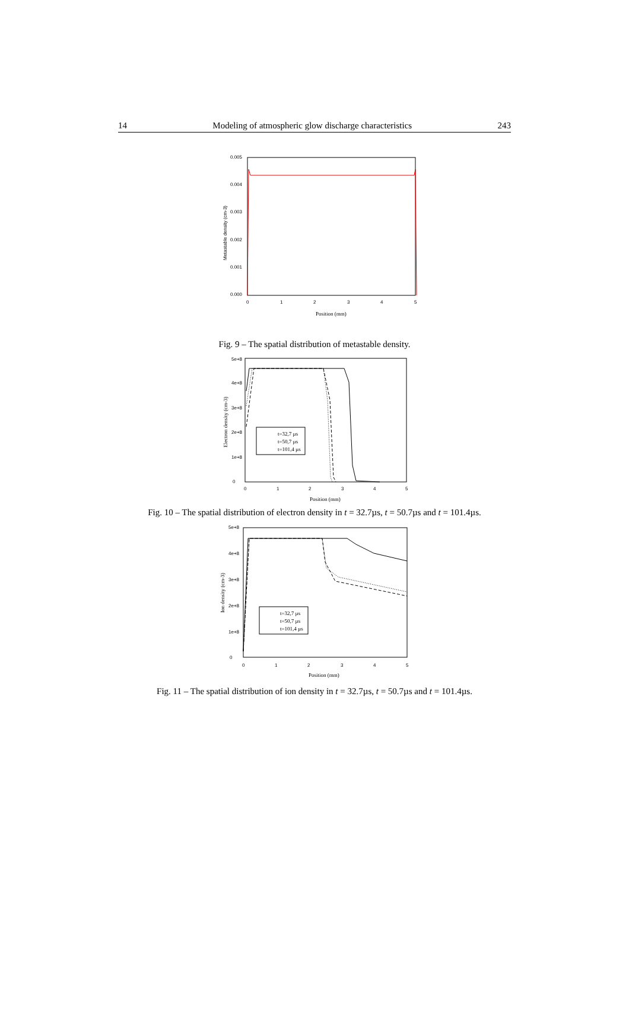14 Modeling of atmospheric glow discharge characteristics 243
0.005
0.004
0.003
0.002
0.001
0.000
0
1
2
3
4
5
Position (mm)
Metastable density (cm-3)
Fig. 9 – The spatial distribution of metastable density.
t=32,7 µs
t=50,7 µs
t=101,4 µs
5e+8
4e+8
3e+8
2e+8
1e+8
0
0
1
2
3
4
5
Position (mm)
Electron density (cm-3)
Fig. 10 – The spatial distribution of electron density in t = 32.7µs, t = 50.7µs and t = 101.4µs.
t=32,7 µs
t=50,7 µs
t=101,4 µs
5e+8
4e+8
3e+8
2e+8
1e+8
0
0
1
2
3
4
5
Position (mm)
Ion density (cm-3)
Fig. 11 – The spatial distribution of ion density in t = 32.7µs, t = 50.7µs and t = 101.4µs.